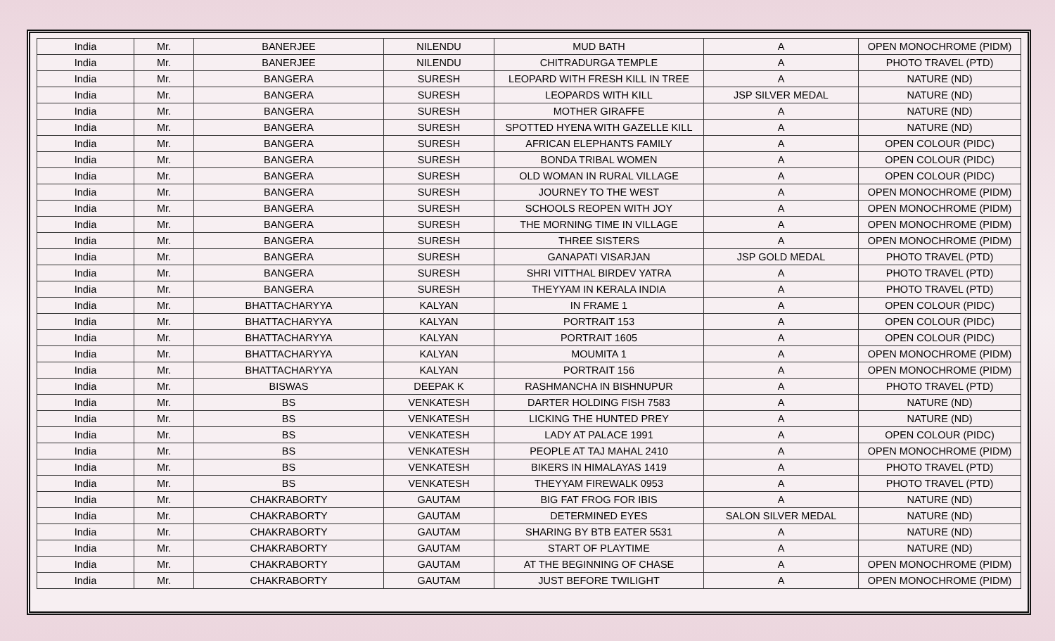| India | Mr. | BANERJEE | NILENDU | MUD BATH | A | OPEN MONOCHROME (PIDM) |
| India | Mr. | BANERJEE | NILENDU | CHITRADURGA TEMPLE | A | PHOTO TRAVEL (PTD) |
| India | Mr. | BANGERA | SURESH | LEOPARD WITH FRESH KILL IN TREE | A | NATURE (ND) |
| India | Mr. | BANGERA | SURESH | LEOPARDS WITH KILL | JSP SILVER MEDAL | NATURE (ND) |
| India | Mr. | BANGERA | SURESH | MOTHER GIRAFFE | A | NATURE (ND) |
| India | Mr. | BANGERA | SURESH | SPOTTED HYENA WITH GAZELLE KILL | A | NATURE (ND) |
| India | Mr. | BANGERA | SURESH | AFRICAN ELEPHANTS FAMILY | A | OPEN COLOUR (PIDC) |
| India | Mr. | BANGERA | SURESH | BONDA TRIBAL WOMEN | A | OPEN COLOUR (PIDC) |
| India | Mr. | BANGERA | SURESH | OLD WOMAN IN RURAL VILLAGE | A | OPEN COLOUR (PIDC) |
| India | Mr. | BANGERA | SURESH | JOURNEY TO THE WEST | A | OPEN MONOCHROME (PIDM) |
| India | Mr. | BANGERA | SURESH | SCHOOLS REOPEN WITH JOY | A | OPEN MONOCHROME (PIDM) |
| India | Mr. | BANGERA | SURESH | THE MORNING TIME IN VILLAGE | A | OPEN MONOCHROME (PIDM) |
| India | Mr. | BANGERA | SURESH | THREE SISTERS | A | OPEN MONOCHROME (PIDM) |
| India | Mr. | BANGERA | SURESH | GANAPATI VISARJAN | JSP GOLD MEDAL | PHOTO TRAVEL (PTD) |
| India | Mr. | BANGERA | SURESH | SHRI VITTHAL BIRDEV YATRA | A | PHOTO TRAVEL (PTD) |
| India | Mr. | BANGERA | SURESH | THEYYAM IN KERALA INDIA | A | PHOTO TRAVEL (PTD) |
| India | Mr. | BHATTACHARYYA | KALYAN | IN FRAME 1 | A | OPEN COLOUR (PIDC) |
| India | Mr. | BHATTACHARYYA | KALYAN | PORTRAIT 153 | A | OPEN COLOUR (PIDC) |
| India | Mr. | BHATTACHARYYA | KALYAN | PORTRAIT 1605 | A | OPEN COLOUR (PIDC) |
| India | Mr. | BHATTACHARYYA | KALYAN | MOUMITA 1 | A | OPEN MONOCHROME (PIDM) |
| India | Mr. | BHATTACHARYYA | KALYAN | PORTRAIT 156 | A | OPEN MONOCHROME (PIDM) |
| India | Mr. | BISWAS | DEEPAK K | RASHMANCHA IN BISHNUPUR | A | PHOTO TRAVEL (PTD) |
| India | Mr. | BS | VENKATESH | DARTER HOLDING FISH 7583 | A | NATURE (ND) |
| India | Mr. | BS | VENKATESH | LICKING THE HUNTED PREY | A | NATURE (ND) |
| India | Mr. | BS | VENKATESH | LADY AT PALACE 1991 | A | OPEN COLOUR (PIDC) |
| India | Mr. | BS | VENKATESH | PEOPLE AT TAJ MAHAL 2410 | A | OPEN MONOCHROME (PIDM) |
| India | Mr. | BS | VENKATESH | BIKERS IN HIMALAYAS 1419 | A | PHOTO TRAVEL (PTD) |
| India | Mr. | BS | VENKATESH | THEYYAM FIREWALK 0953 | A | PHOTO TRAVEL (PTD) |
| India | Mr. | CHAKRABORTY | GAUTAM | BIG FAT FROG FOR IBIS | A | NATURE (ND) |
| India | Mr. | CHAKRABORTY | GAUTAM | DETERMINED EYES | SALON SILVER MEDAL | NATURE (ND) |
| India | Mr. | CHAKRABORTY | GAUTAM | SHARING BY BTB EATER 5531 | A | NATURE (ND) |
| India | Mr. | CHAKRABORTY | GAUTAM | START OF PLAYTIME | A | NATURE (ND) |
| India | Mr. | CHAKRABORTY | GAUTAM | AT THE BEGINNING OF CHASE | A | OPEN MONOCHROME (PIDM) |
| India | Mr. | CHAKRABORTY | GAUTAM | JUST BEFORE TWILIGHT | A | OPEN MONOCHROME (PIDM) |